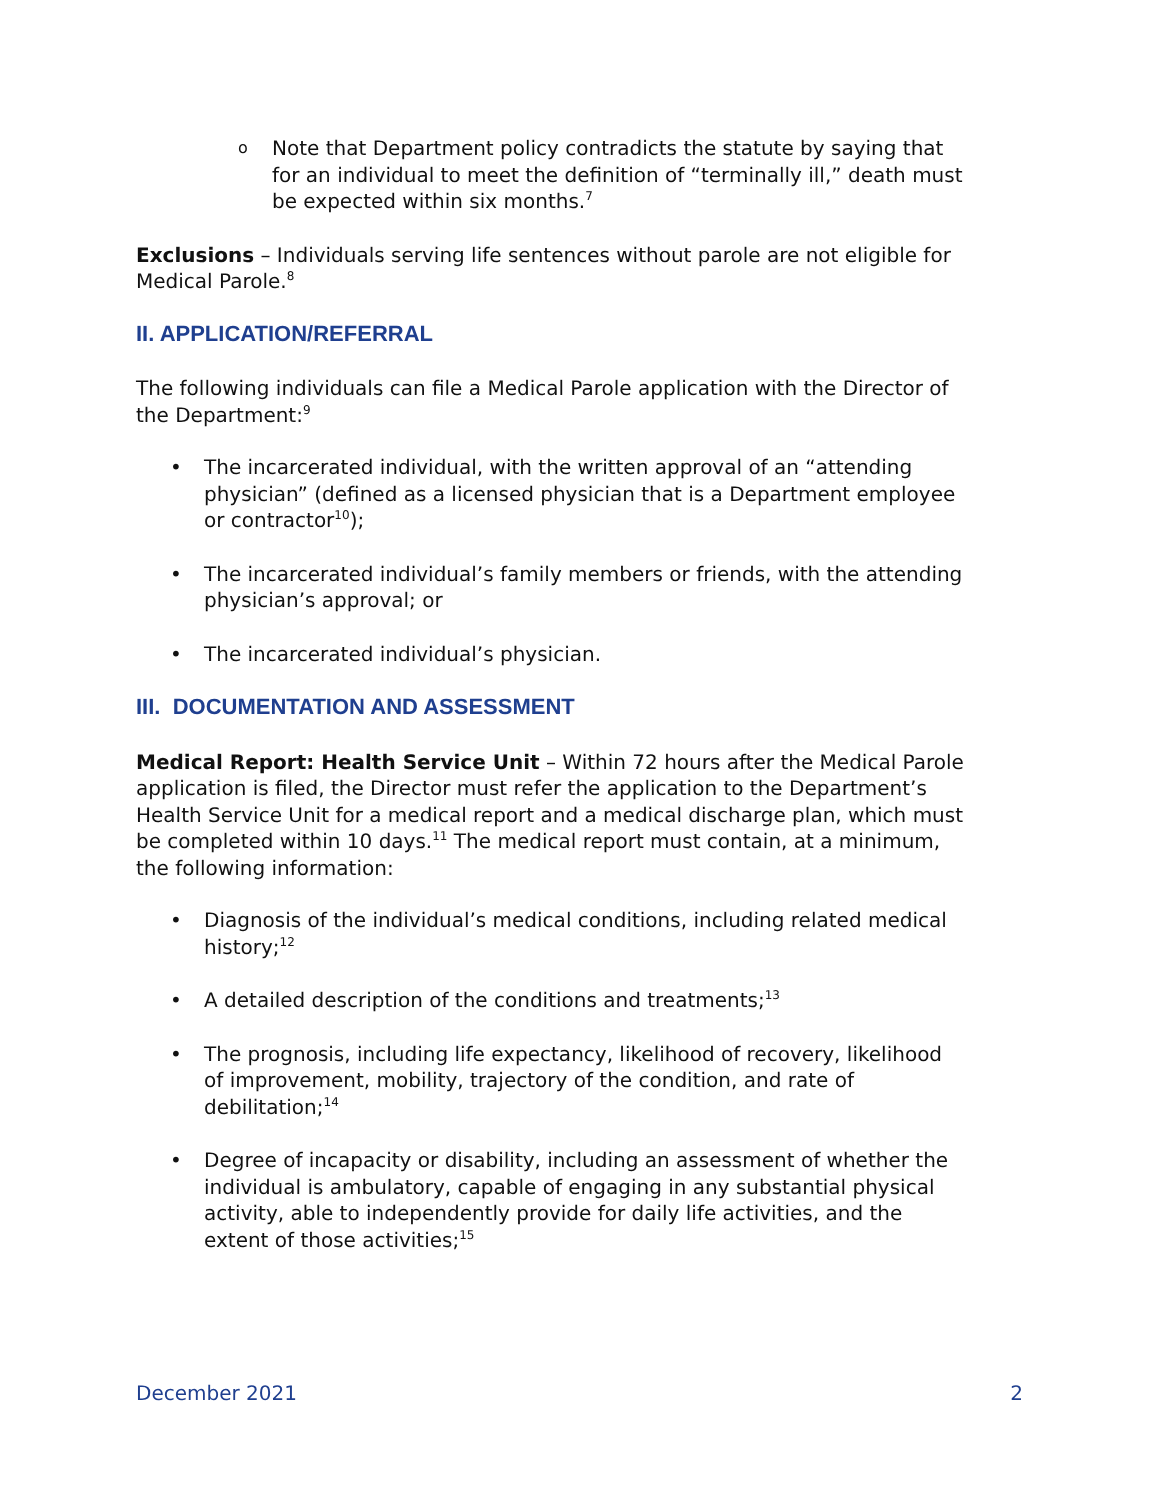o Note that Department policy contradicts the statute by saying that for an individual to meet the definition of “terminally ill,” death must be expected within six months.<sup>7</sup>
Exclusions – Individuals serving life sentences without parole are not eligible for Medical Parole.<sup>8</sup>
II. APPLICATION/REFERRAL
The following individuals can file a Medical Parole application with the Director of the Department:<sup>9</sup>
• The incarcerated individual, with the written approval of an “attending physician” (defined as a licensed physician that is a Department employee or contractor<sup>10</sup>);
• The incarcerated individual’s family members or friends, with the attending physician’s approval; or
• The incarcerated individual’s physician.
III. DOCUMENTATION AND ASSESSMENT
Medical Report: Health Service Unit – Within 72 hours after the Medical Parole application is filed, the Director must refer the application to the Department’s Health Service Unit for a medical report and a medical discharge plan, which must be completed within 10 days.<sup>11</sup> The medical report must contain, at a minimum, the following information:
• Diagnosis of the individual’s medical conditions, including related medical history;<sup>12</sup>
• A detailed description of the conditions and treatments;<sup>13</sup>
• The prognosis, including life expectancy, likelihood of recovery, likelihood of improvement, mobility, trajectory of the condition, and rate of debilitation;<sup>14</sup>
• Degree of incapacity or disability, including an assessment of whether the individual is ambulatory, capable of engaging in any substantial physical activity, able to independently provide for daily life activities, and the extent of those activities;<sup>15</sup>
December 2021 2